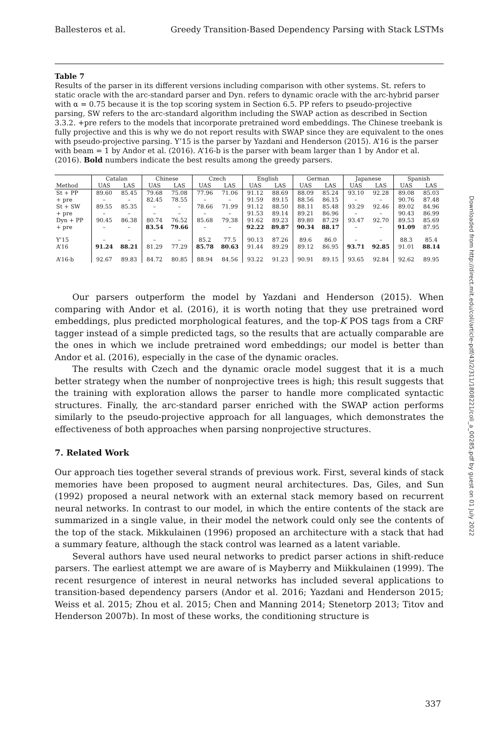Ballesteros et al. Greedy Transition-Based Dependency Parsing with Stack LSTMs
Table 7
Results of the parser in its different versions including comparison with other systems. St. refers to static oracle with the arc-standard parser and Dyn. refers to dynamic oracle with the arc-hybrid parser with α = 0.75 because it is the top scoring system in Section 6.5. PP refers to pseudo-projective parsing, SW refers to the arc-standard algorithm including the SWAP action as described in Section 3.3.2. +pre refers to the models that incorporate pretrained word embeddings. The Chinese treebank is fully projective and this is why we do not report results with SWAP since they are equivalent to the ones with pseudo-projective parsing. Y’15 is the parser by Yazdani and Henderson (2015). A’16 is the parser with beam = 1 by Andor et al. (2016). A’16-b is the parser with beam larger than 1 by Andor et al. (2016). Bold numbers indicate the best results among the greedy parsers.
| | Catalan | | Chinese | | Czech | | English | | German | | Japanese | | Spanish | |
| --- | --- | --- | --- | --- | --- | --- | --- | --- | --- | --- | --- | --- | --- | --- |
| Method | UAS | LAS | UAS | LAS | UAS | LAS | UAS | LAS | UAS | LAS | UAS | LAS | UAS | LAS |
| St + PP | 89.60 | 85.45 | 79.68 | 75.08 | 77.96 | 71.06 | 91.12 | 88.69 | 88.09 | 85.24 | 93.10 | 92.28 | 89.08 | 85.03 |
| + pre | – | – | 82.45 | 78.55 | – | – | 91.59 | 89.15 | 88.56 | 86.15 | – | – | 90.76 | 87.48 |
| St + SW | 89.55 | 85.35 | – | – | 78.66 | 71.99 | 91.12 | 88.50 | 88.11 | 85.48 | 93.29 | 92.46 | 89.02 | 84.96 |
| + pre | – | – | – | – | – | – | 91.53 | 89.14 | 89.21 | 86.96 | – | – | 90.43 | 86.99 |
| Dyn + PP | 90.45 | 86.38 | 80.74 | 76.52 | 85.68 | 79.38 | 91.62 | 89.23 | 89.80 | 87.29 | 93.47 | 92.70 | 89.53 | 85.69 |
| + pre | – | – | 83.54 | 79.66 | – | – | 92.22 | 89.87 | 90.34 | 88.17 | – | – | 91.09 | 87.95 |
| Y’15 | – | – | – | – | 85.2 | 77.5 | 90.13 | 87.26 | 89.6 | 86.0 | – | – | 88.3 | 85.4 |
| A’16 | 91.24 | 88.21 | 81.29 | 77.29 | 85.78 | 80.63 | 91.44 | 89.29 | 89.12 | 86.95 | 93.71 | 92.85 | 91.01 | 88.14 |
| A’16-b | 92.67 | 89.83 | 84.72 | 80.85 | 88.94 | 84.56 | 93.22 | 91.23 | 90.91 | 89.15 | 93.65 | 92.84 | 92.62 | 89.95 |
Our parsers outperform the model by Yazdani and Henderson (2015). When comparing with Andor et al. (2016), it is worth noting that they use pretrained word embeddings, plus predicted morphological features, and the top-K POS tags from a CRF tagger instead of a simple predicted tags, so the results that are actually comparable are the ones in which we include pretrained word embeddings; our model is better than Andor et al. (2016), especially in the case of the dynamic oracles.
The results with Czech and the dynamic oracle model suggest that it is a much better strategy when the number of nonprojective trees is high; this result suggests that the training with exploration allows the parser to handle more complicated syntactic structures. Finally, the arc-standard parser enriched with the SWAP action performs similarly to the pseudo-projective approach for all languages, which demonstrates the effectiveness of both approaches when parsing nonprojective structures.
7. Related Work
Our approach ties together several strands of previous work. First, several kinds of stack memories have been proposed to augment neural architectures. Das, Giles, and Sun (1992) proposed a neural network with an external stack memory based on recurrent neural networks. In contrast to our model, in which the entire contents of the stack are summarized in a single value, in their model the network could only see the contents of the top of the stack. Mikkulainen (1996) proposed an architecture with a stack that had a summary feature, although the stack control was learned as a latent variable.
Several authors have used neural networks to predict parser actions in shift-reduce parsers. The earliest attempt we are aware of is Mayberry and Miikkulainen (1999). The recent resurgence of interest in neural networks has included several applications to transition-based dependency parsers (Andor et al. 2016; Yazdani and Henderson 2015; Weiss et al. 2015; Zhou et al. 2015; Chen and Manning 2014; Stenetorp 2013; Titov and Henderson 2007b). In most of these works, the conditioning structure is
Downloaded from http://direct.mit.edu/coli/article-pdf/43/2/311/1808221/coli_a_00285.pdf by guest on 01 July 2022
337